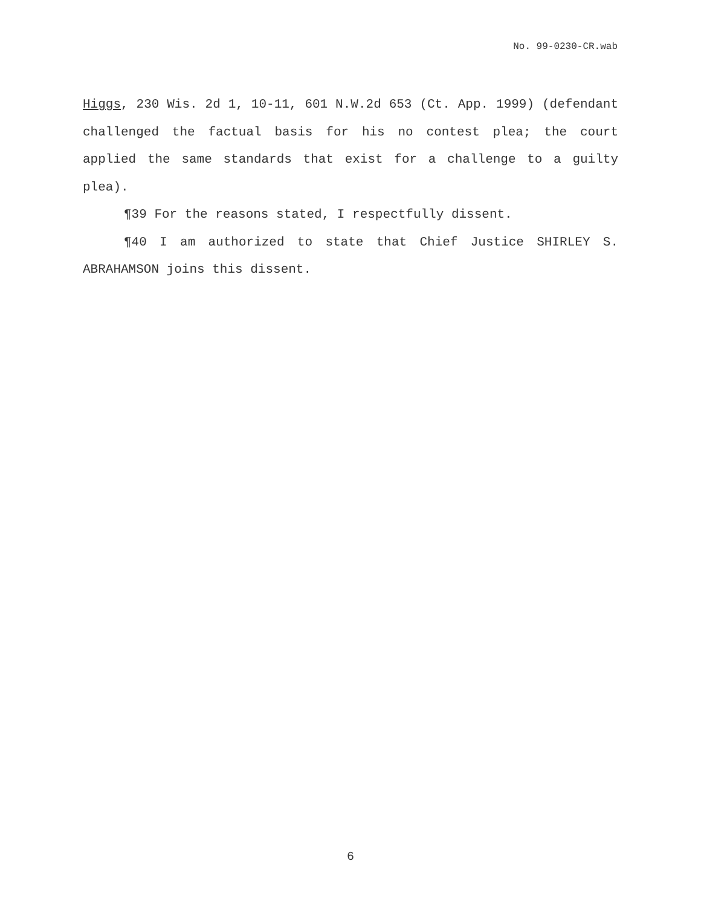No. 99-0230-CR.wab
Higgs, 230 Wis. 2d 1, 10-11, 601 N.W.2d 653 (Ct. App. 1999) (defendant challenged the factual basis for his no contest plea; the court applied the same standards that exist for a challenge to a guilty plea).
¶39 For the reasons stated, I respectfully dissent.
¶40 I am authorized to state that Chief Justice SHIRLEY S. ABRAHAMSON joins this dissent.
6